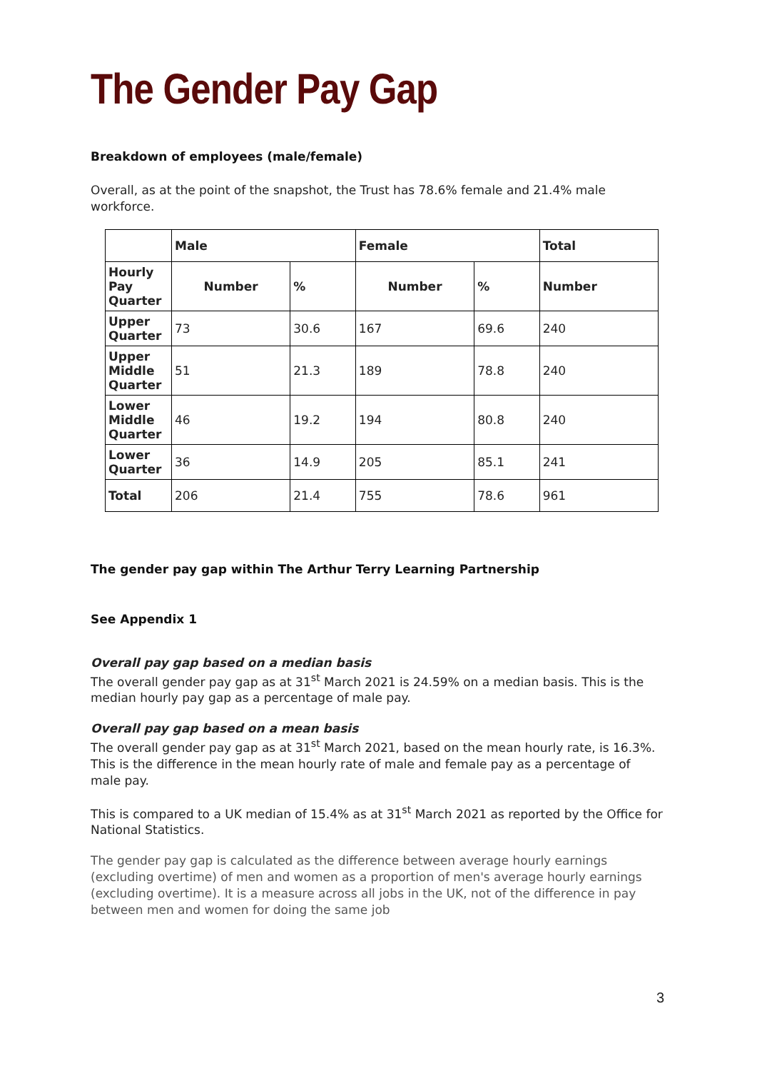The Gender Pay Gap
Breakdown of employees (male/female)
Overall, as at the point of the snapshot, the Trust has 78.6% female and 21.4% male workforce.
| | Male | | Female | | Total |
| --- | --- | --- | --- | --- | --- |
| Hourly Pay Quarter | Number | % | Number | % | Number |
| Upper Quarter | 73 | 30.6 | 167 | 69.6 | 240 |
| Upper Middle Quarter | 51 | 21.3 | 189 | 78.8 | 240 |
| Lower Middle Quarter | 46 | 19.2 | 194 | 80.8 | 240 |
| Lower Quarter | 36 | 14.9 | 205 | 85.1 | 241 |
| Total | 206 | 21.4 | 755 | 78.6 | 961 |
The gender pay gap within The Arthur Terry Learning Partnership
See Appendix 1
Overall pay gap based on a median basis
The overall gender pay gap as at 31<sup>st</sup> March 2021 is 24.59% on a median basis. This is the median hourly pay gap as a percentage of male pay.
Overall pay gap based on a mean basis
The overall gender pay gap as at 31<sup>st</sup> March 2021, based on the mean hourly rate, is 16.3%. This is the difference in the mean hourly rate of male and female pay as a percentage of male pay.
This is compared to a UK median of 15.4% as at 31<sup>st</sup> March 2021 as reported by the Office for National Statistics.
The gender pay gap is calculated as the difference between average hourly earnings (excluding overtime) of men and women as a proportion of men's average hourly earnings (excluding overtime). It is a measure across all jobs in the UK, not of the difference in pay between men and women for doing the same job
3